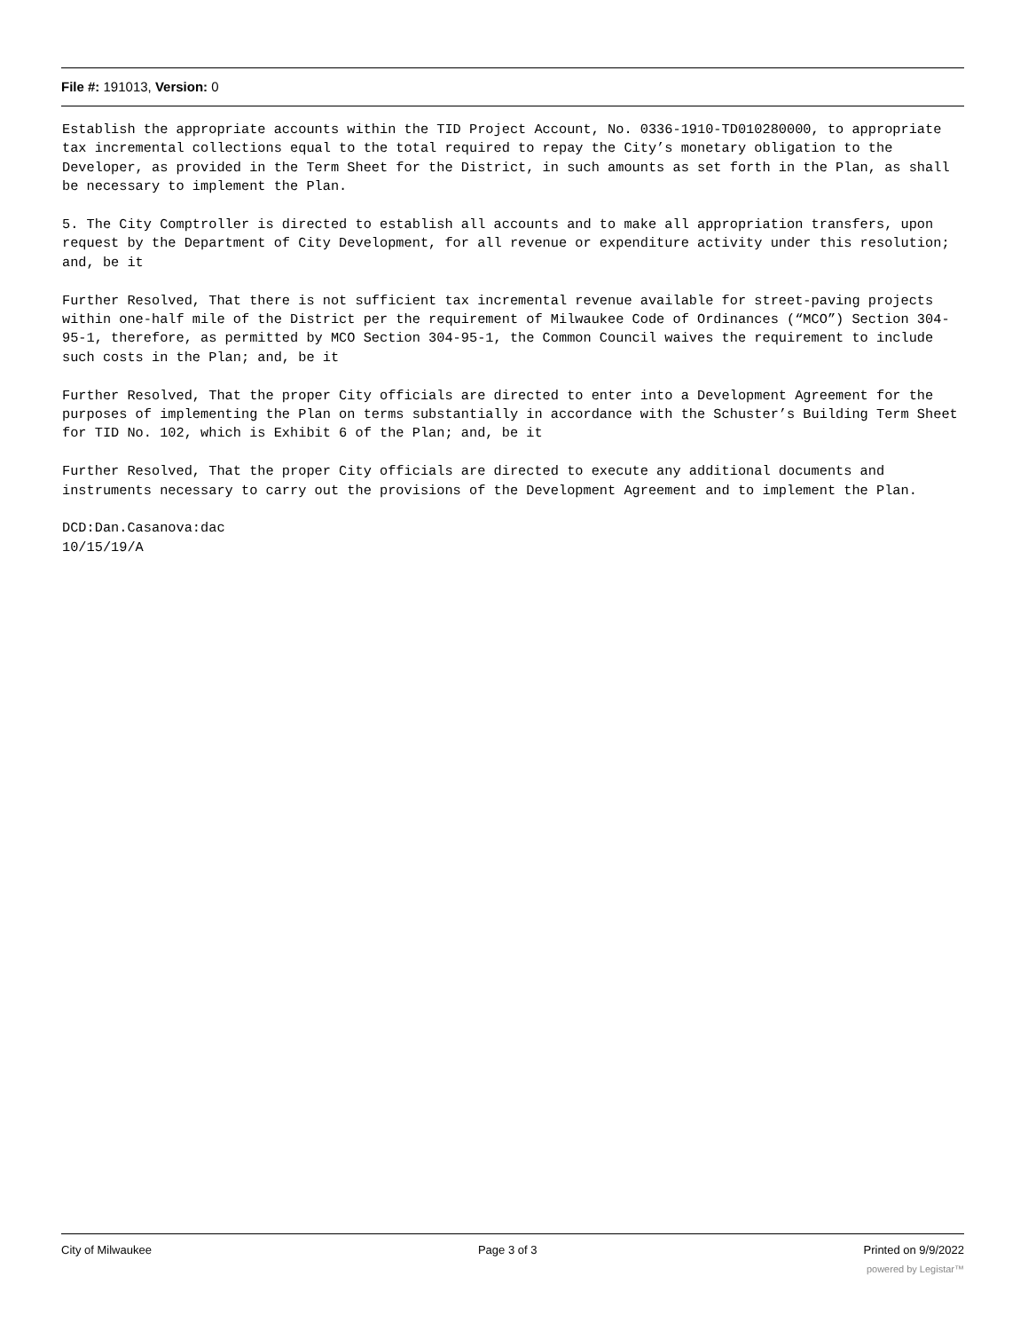File #: 191013, Version: 0
Establish the appropriate accounts within the TID Project Account, No. 0336-1910-TD010280000, to appropriate tax incremental collections equal to the total required to repay the City’s monetary obligation to the Developer, as provided in the Term Sheet for the District, in such amounts as set forth in the Plan, as shall be necessary to implement the Plan.
5. The City Comptroller is directed to establish all accounts and to make all appropriation transfers, upon request by the Department of City Development, for all revenue or expenditure activity under this resolution; and, be it
Further Resolved, That there is not sufficient tax incremental revenue available for street-paving projects within one-half mile of the District per the requirement of Milwaukee Code of Ordinances (“MCO”) Section 304-95-1, therefore, as permitted by MCO Section 304-95-1, the Common Council waives the requirement to include such costs in the Plan; and, be it
Further Resolved, That the proper City officials are directed to enter into a Development Agreement for the purposes of implementing the Plan on terms substantially in accordance with the Schuster’s Building Term Sheet for TID No. 102, which is Exhibit 6 of the Plan; and, be it
Further Resolved, That the proper City officials are directed to execute any additional documents and instruments necessary to carry out the provisions of the Development Agreement and to implement the Plan.
DCD:Dan.Casanova:dac
10/15/19/A
City of Milwaukee Page 3 of 3 Printed on 9/9/2022
powered by Legistar™